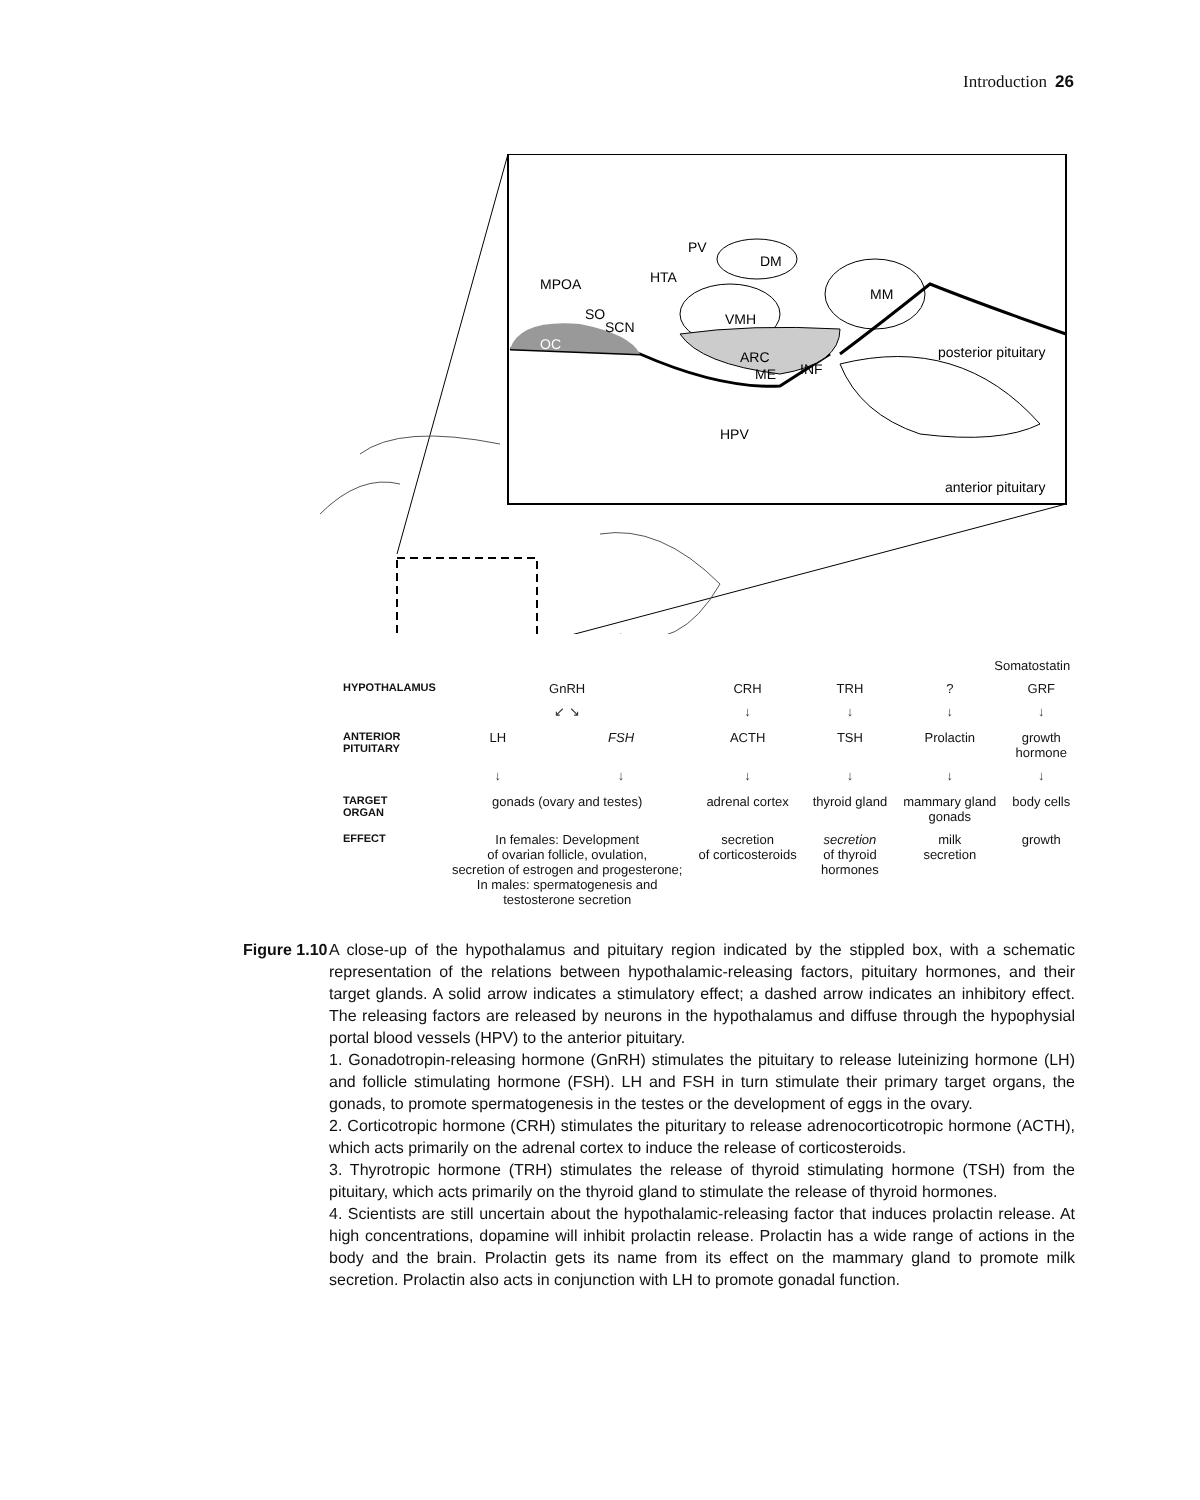Introduction 26
MPOA
HTA
PV
DM
VMH
MM
SO
SCN
OC
ARC
ME
INF
HPV
posterior pituitary
anterior pituitary
| | | | | | Somatostatin | |
| HYPOTHALAMUS | GnRH | | CRH | TRH | ? | GRF |
| | ↙ ↘ | | ↓ | ↓ | ↓ | ↓ |
| ANTERIOR PITUITARY | LH | FSH | ACTH | TSH | Prolactin | growth hormone |
| | ↓ | ↓ | ↓ | ↓ | ↓ | ↓ |
| TARGET ORGAN | gonads (ovary and testes) | | adrenal cortex | thyroid gland | mammary gland gonads | body cells |
| EFFECT | In females: Development of ovarian follicle, ovulation, secretion of estrogen and progesterone; In males: spermatogenesis and testosterone secretion | | secretion of corticosteroids | secretion of thyroid hormones | milk secretion | growth |
Figure 1.10
A close-up of the hypothalamus and pituitary region indicated by the stippled box, with a schematic representation of the relations between hypothalamic-releasing factors, pituitary hormones, and their target glands. A solid arrow indicates a stimulatory effect; a dashed arrow indicates an inhibitory effect. The releasing factors are released by neurons in the hypothalamus and diffuse through the hypophysial portal blood vessels (HPV) to the anterior pituitary.
1. Gonadotropin-releasing hormone (GnRH) stimulates the pituitary to release luteinizing hormone (LH) and follicle stimulating hormone (FSH). LH and FSH in turn stimulate their primary target organs, the gonads, to promote spermatogenesis in the testes or the development of eggs in the ovary.
2. Corticotropic hormone (CRH) stimulates the pituritary to release adrenocorticotropic hormone (ACTH), which acts primarily on the adrenal cortex to induce the release of corticosteroids.
3. Thyrotropic hormone (TRH) stimulates the release of thyroid stimulating hormone (TSH) from the pituitary, which acts primarily on the thyroid gland to stimulate the release of thyroid hormones.
4. Scientists are still uncertain about the hypothalamic-releasing factor that induces prolactin release. At high concentrations, dopamine will inhibit prolactin release. Prolactin has a wide range of actions in the body and the brain. Prolactin gets its name from its effect on the mammary gland to promote milk secretion. Prolactin also acts in conjunction with LH to promote gonadal function.